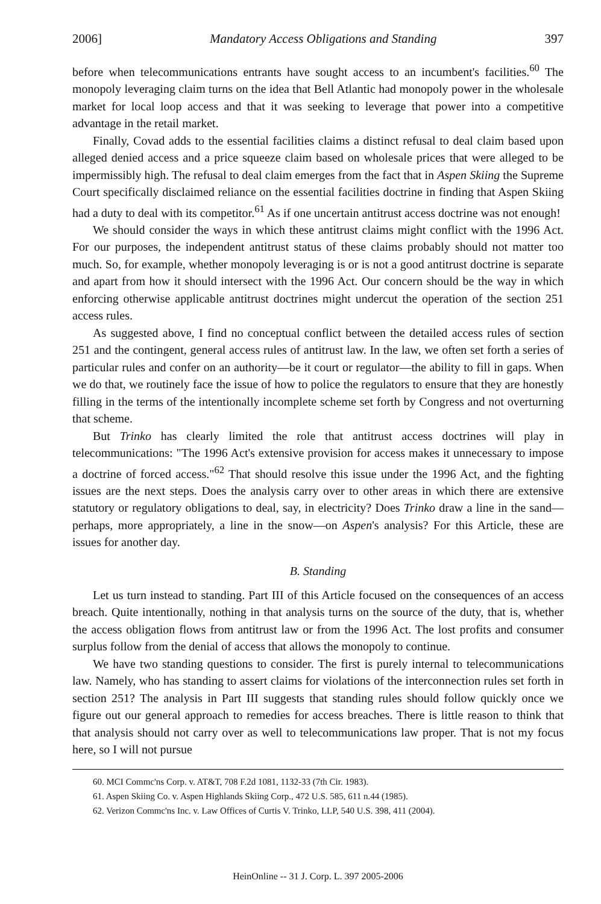2006] Mandatory Access Obligations and Standing 397
before when telecommunications entrants have sought access to an incumbent's facilities.<sup>60</sup> The monopoly leveraging claim turns on the idea that Bell Atlantic had monopoly power in the wholesale market for local loop access and that it was seeking to leverage that power into a competitive advantage in the retail market.
Finally, Covad adds to the essential facilities claims a distinct refusal to deal claim based upon alleged denied access and a price squeeze claim based on wholesale prices that were alleged to be impermissibly high. The refusal to deal claim emerges from the fact that in Aspen Skiing the Supreme Court specifically disclaimed reliance on the essential facilities doctrine in finding that Aspen Skiing had a duty to deal with its competitor.<sup>61</sup> As if one uncertain antitrust access doctrine was not enough!
We should consider the ways in which these antitrust claims might conflict with the 1996 Act. For our purposes, the independent antitrust status of these claims probably should not matter too much. So, for example, whether monopoly leveraging is or is not a good antitrust doctrine is separate and apart from how it should intersect with the 1996 Act. Our concern should be the way in which enforcing otherwise applicable antitrust doctrines might undercut the operation of the section 251 access rules.
As suggested above, I find no conceptual conflict between the detailed access rules of section 251 and the contingent, general access rules of antitrust law. In the law, we often set forth a series of particular rules and confer on an authority—be it court or regulator—the ability to fill in gaps. When we do that, we routinely face the issue of how to police the regulators to ensure that they are honestly filling in the terms of the intentionally incomplete scheme set forth by Congress and not overturning that scheme.
But Trinko has clearly limited the role that antitrust access doctrines will play in telecommunications: "The 1996 Act's extensive provision for access makes it unnecessary to impose a doctrine of forced access."<sup>62</sup> That should resolve this issue under the 1996 Act, and the fighting issues are the next steps. Does the analysis carry over to other areas in which there are extensive statutory or regulatory obligations to deal, say, in electricity? Does Trinko draw a line in the sand—perhaps, more appropriately, a line in the snow—on Aspen's analysis? For this Article, these are issues for another day.
B. Standing
Let us turn instead to standing. Part III of this Article focused on the consequences of an access breach. Quite intentionally, nothing in that analysis turns on the source of the duty, that is, whether the access obligation flows from antitrust law or from the 1996 Act. The lost profits and consumer surplus follow from the denial of access that allows the monopoly to continue.
We have two standing questions to consider. The first is purely internal to telecommunications law. Namely, who has standing to assert claims for violations of the interconnection rules set forth in section 251? The analysis in Part III suggests that standing rules should follow quickly once we figure out our general approach to remedies for access breaches. There is little reason to think that that analysis should not carry over as well to telecommunications law proper. That is not my focus here, so I will not pursue
60. MCI Commc'ns Corp. v. AT&T, 708 F.2d 1081, 1132-33 (7th Cir. 1983).
61. Aspen Skiing Co. v. Aspen Highlands Skiing Corp., 472 U.S. 585, 611 n.44 (1985).
62. Verizon Commc'ns Inc. v. Law Offices of Curtis V. Trinko, LLP, 540 U.S. 398, 411 (2004).
HeinOnline -- 31 J. Corp. L. 397 2005-2006